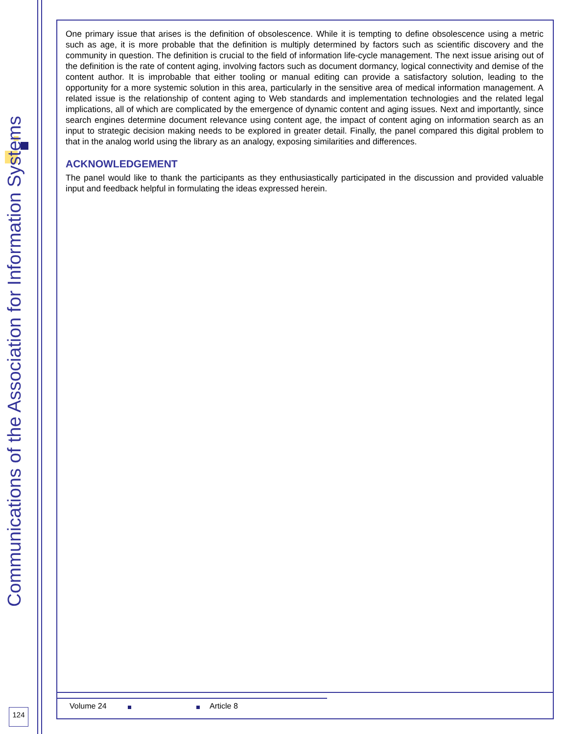Communications of the Association for Information Systems
One primary issue that arises is the definition of obsolescence. While it is tempting to define obsolescence using a metric such as age, it is more probable that the definition is multiply determined by factors such as scientific discovery and the community in question. The definition is crucial to the field of information life-cycle management. The next issue arising out of the definition is the rate of content aging, involving factors such as document dormancy, logical connectivity and demise of the content author. It is improbable that either tooling or manual editing can provide a satisfactory solution, leading to the opportunity for a more systemic solution in this area, particularly in the sensitive area of medical information management. A related issue is the relationship of content aging to Web standards and implementation technologies and the related legal implications, all of which are complicated by the emergence of dynamic content and aging issues. Next and importantly, since search engines determine document relevance using content age, the impact of content aging on information search as an input to strategic decision making needs to be explored in greater detail. Finally, the panel compared this digital problem to that in the analog world using the library as an analogy, exposing similarities and differences.
ACKNOWLEDGEMENT
The panel would like to thank the participants as they enthusiastically participated in the discussion and provided valuable input and feedback helpful in formulating the ideas expressed herein.
124
Volume 24 Article 8